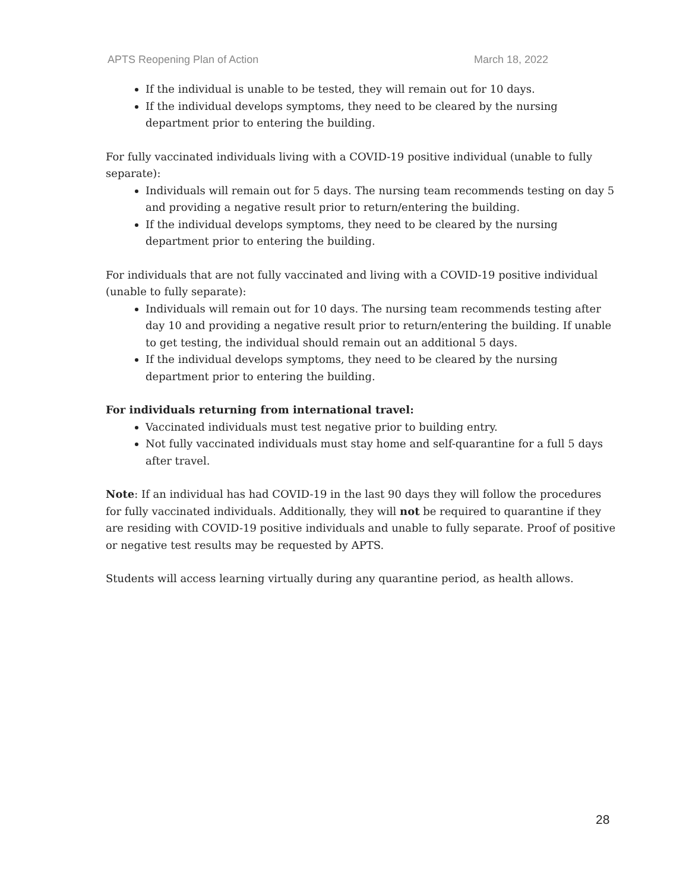APTS Reopening Plan of Action March 18, 2022
If the individual is unable to be tested, they will remain out for 10 days.
If the individual develops symptoms, they need to be cleared by the nursing department prior to entering the building.
For fully vaccinated individuals living with a COVID-19 positive individual (unable to fully separate):
Individuals will remain out for 5 days. The nursing team recommends testing on day 5 and providing a negative result prior to return/entering the building.
If the individual develops symptoms, they need to be cleared by the nursing department prior to entering the building.
For individuals that are not fully vaccinated and living with a COVID-19 positive individual (unable to fully separate):
Individuals will remain out for 10 days. The nursing team recommends testing after day 10 and providing a negative result prior to return/entering the building. If unable to get testing, the individual should remain out an additional 5 days.
If the individual develops symptoms, they need to be cleared by the nursing department prior to entering the building.
For individuals returning from international travel:
Vaccinated individuals must test negative prior to building entry.
Not fully vaccinated individuals must stay home and self-quarantine for a full 5 days after travel.
Note: If an individual has had COVID-19 in the last 90 days they will follow the procedures for fully vaccinated individuals. Additionally, they will not be required to quarantine if they are residing with COVID-19 positive individuals and unable to fully separate. Proof of positive or negative test results may be requested by APTS.
Students will access learning virtually during any quarantine period, as health allows.
28